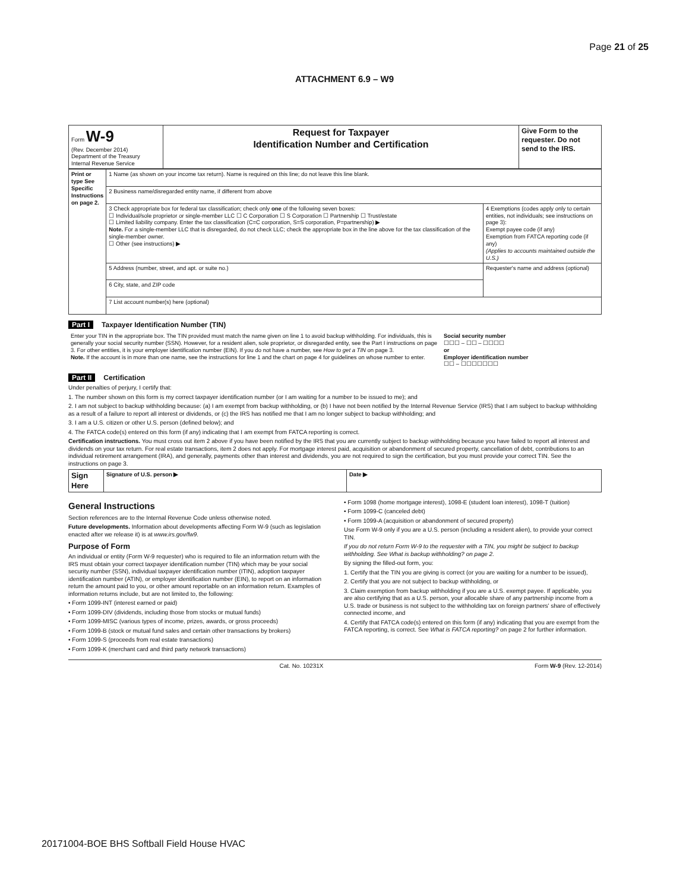Page 21 of 25
ATTACHMENT 6.9 – W9
| Form W-9 (Rev. December 2014) Department of the Treasury Internal Revenue Service | Request for Taxpayer Identification Number and Certification | Give Form to the requester. Do not send to the IRS. |
| Print or type See Specific Instructions on page 2. | 1 Name (as shown on your income tax return). Name is required on this line; do not leave this line blank. | |
| | 2 Business name/disregarded entity name, if different from above | |
| | 3 Check appropriate box for federal tax classification; check only one of the following seven boxes: ☐ Individual/sole proprietor or single-member LLC ☐ C Corporation ☐ S Corporation ☐ Partnership ☐ Trust/estate ☐ Limited liability company. Enter the tax classification (C=C corporation, S=S corporation, P=partnership) ▶ Note. For a single-member LLC that is disregarded, do not check LLC; check the appropriate box in the line above for the tax classification of the single-member owner. ☐ Other (see instructions) ▶ | 4 Exemptions (codes apply only to certain entities, not individuals; see instructions on page 3): Exempt payee code (if any) Exemption from FATCA reporting code (if any) (Applies to accounts maintained outside the U.S.) |
| | 5 Address (number, street, and apt. or suite no.) | Requester's name and address (optional) |
| | 6 City, state, and ZIP code | |
| | 7 List account number(s) here (optional) | |
Part I Taxpayer Identification Number (TIN)
| Enter your TIN in the appropriate box. The TIN provided must match the name given on line 1 to avoid backup withholding. For individuals, this is generally your social security number (SSN). However, for a resident alien, sole proprietor, or disregarded entity, see the Part I instructions on page 3. For other entities, it is your employer identification number (EIN). If you do not have a number, see How to get a TIN on page 3. Note. If the account is in more than one name, see the instructions for line 1 and the chart on page 4 for guidelines on whose number to enter. | Social security number ☐☐☐ – ☐☐ – ☐☐☐☐ or Employer identification number ☐☐ – ☐☐☐☐☐☐☐ |
Part II Certification
Under penalties of perjury, I certify that:
1. The number shown on this form is my correct taxpayer identification number (or I am waiting for a number to be issued to me); and
2. I am not subject to backup withholding because: (a) I am exempt from backup withholding, or (b) I have not been notified by the Internal Revenue Service (IRS) that I am subject to backup withholding as a result of a failure to report all interest or dividends, or (c) the IRS has notified me that I am no longer subject to backup withholding; and
3. I am a U.S. citizen or other U.S. person (defined below); and
4. The FATCA code(s) entered on this form (if any) indicating that I am exempt from FATCA reporting is correct.
Certification instructions. You must cross out item 2 above if you have been notified by the IRS that you are currently subject to backup withholding because you have failed to report all interest and dividends on your tax return. For real estate transactions, item 2 does not apply. For mortgage interest paid, acquisition or abandonment of secured property, cancellation of debt, contributions to an individual retirement arrangement (IRA), and generally, payments other than interest and dividends, you are not required to sign the certification, but you must provide your correct TIN. See the instructions on page 3.
| Sign Here | Signature of U.S. person ▶ | Date ▶ |
General Instructions
Section references are to the Internal Revenue Code unless otherwise noted.
Future developments. Information about developments affecting Form W-9 (such as legislation enacted after we release it) is at www.irs.gov/fw9.
Purpose of Form
An individual or entity (Form W-9 requester) who is required to file an information return with the IRS must obtain your correct taxpayer identification number (TIN) which may be your social security number (SSN), individual taxpayer identification number (ITIN), adoption taxpayer identification number (ATIN), or employer identification number (EIN), to report on an information return the amount paid to you, or other amount reportable on an information return. Examples of information returns include, but are not limited to, the following:
• Form 1099-INT (interest earned or paid)
• Form 1099-DIV (dividends, including those from stocks or mutual funds)
• Form 1099-MISC (various types of income, prizes, awards, or gross proceeds)
• Form 1099-B (stock or mutual fund sales and certain other transactions by brokers)
• Form 1099-S (proceeds from real estate transactions)
• Form 1099-K (merchant card and third party network transactions)
• Form 1098 (home mortgage interest), 1098-E (student loan interest), 1098-T (tuition)
• Form 1099-C (canceled debt)
• Form 1099-A (acquisition or abandonment of secured property)
Use Form W-9 only if you are a U.S. person (including a resident alien), to provide your correct TIN.
If you do not return Form W-9 to the requester with a TIN, you might be subject to backup withholding. See What is backup withholding? on page 2.
By signing the filled-out form, you:
1. Certify that the TIN you are giving is correct (or you are waiting for a number to be issued),
2. Certify that you are not subject to backup withholding, or
3. Claim exemption from backup withholding if you are a U.S. exempt payee. If applicable, you are also certifying that as a U.S. person, your allocable share of any partnership income from a U.S. trade or business is not subject to the withholding tax on foreign partners' share of effectively connected income, and
4. Certify that FATCA code(s) entered on this form (if any) indicating that you are exempt from the FATCA reporting, is correct. See What is FATCA reporting? on page 2 for further information.
Cat. No. 10231X Form W-9 (Rev. 12-2014)
20171004-BOE BHS Softball Field House HVAC